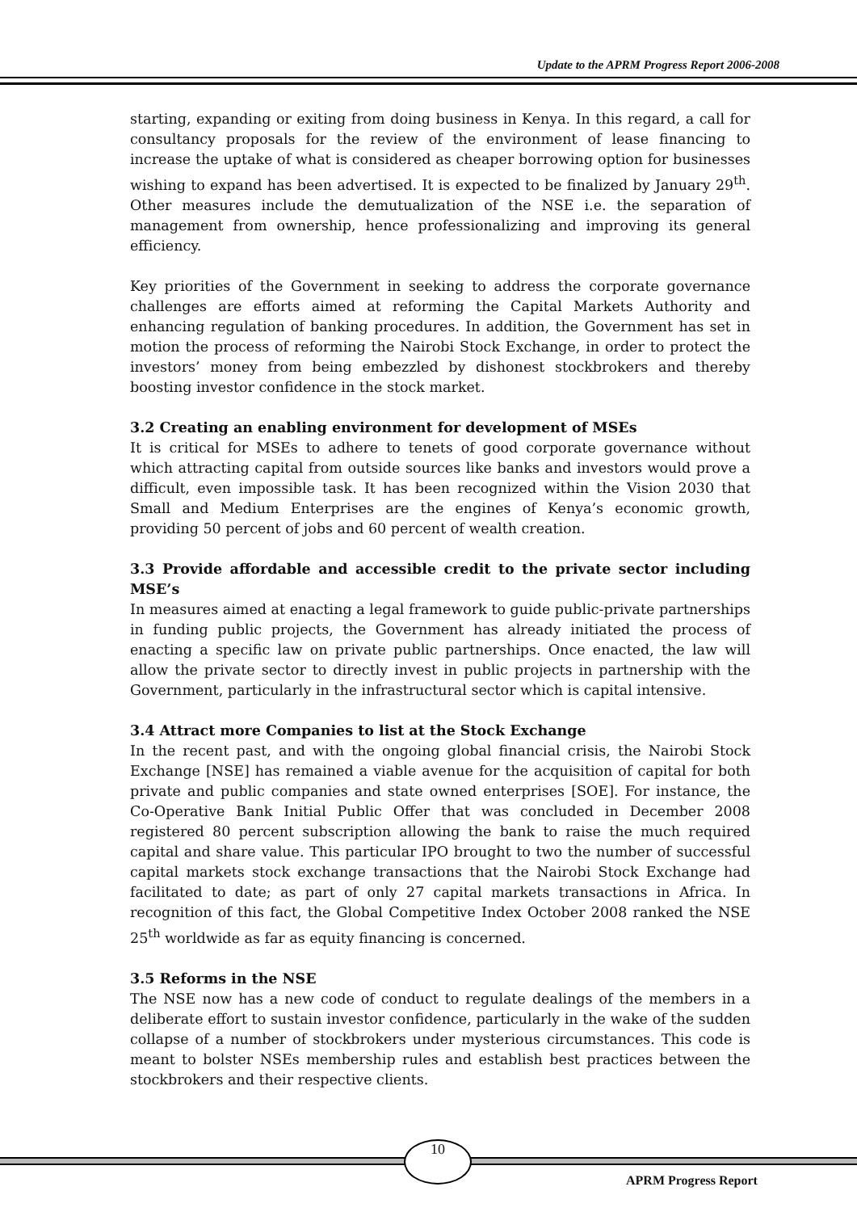Update to the APRM Progress Report 2006-2008
starting, expanding or exiting from doing business in Kenya. In this regard, a call for consultancy proposals for the review of the environment of lease financing to increase the uptake of what is considered as cheaper borrowing option for businesses wishing to expand has been advertised. It is expected to be finalized by January 29<sup>th</sup>. Other measures include the demutualization of the NSE i.e. the separation of management from ownership, hence professionalizing and improving its general efficiency.
Key priorities of the Government in seeking to address the corporate governance challenges are efforts aimed at reforming the Capital Markets Authority and enhancing regulation of banking procedures. In addition, the Government has set in motion the process of reforming the Nairobi Stock Exchange, in order to protect the investors’ money from being embezzled by dishonest stockbrokers and thereby boosting investor confidence in the stock market.
3.2 Creating an enabling environment for development of MSEs
It is critical for MSEs to adhere to tenets of good corporate governance without which attracting capital from outside sources like banks and investors would prove a difficult, even impossible task. It has been recognized within the Vision 2030 that Small and Medium Enterprises are the engines of Kenya’s economic growth, providing 50 percent of jobs and 60 percent of wealth creation.
3.3 Provide affordable and accessible credit to the private sector including MSE’s
In measures aimed at enacting a legal framework to guide public-private partnerships in funding public projects, the Government has already initiated the process of enacting a specific law on private public partnerships. Once enacted, the law will allow the private sector to directly invest in public projects in partnership with the Government, particularly in the infrastructural sector which is capital intensive.
3.4 Attract more Companies to list at the Stock Exchange
In the recent past, and with the ongoing global financial crisis, the Nairobi Stock Exchange [NSE] has remained a viable avenue for the acquisition of capital for both private and public companies and state owned enterprises [SOE]. For instance, the Co-Operative Bank Initial Public Offer that was concluded in December 2008 registered 80 percent subscription allowing the bank to raise the much required capital and share value. This particular IPO brought to two the number of successful capital markets stock exchange transactions that the Nairobi Stock Exchange had facilitated to date; as part of only 27 capital markets transactions in Africa. In recognition of this fact, the Global Competitive Index October 2008 ranked the NSE 25<sup>th</sup> worldwide as far as equity financing is concerned.
3.5 Reforms in the NSE
The NSE now has a new code of conduct to regulate dealings of the members in a deliberate effort to sustain investor confidence, particularly in the wake of the sudden collapse of a number of stockbrokers under mysterious circumstances. This code is meant to bolster NSEs membership rules and establish best practices between the stockbrokers and their respective clients.
10
APRM Progress Report